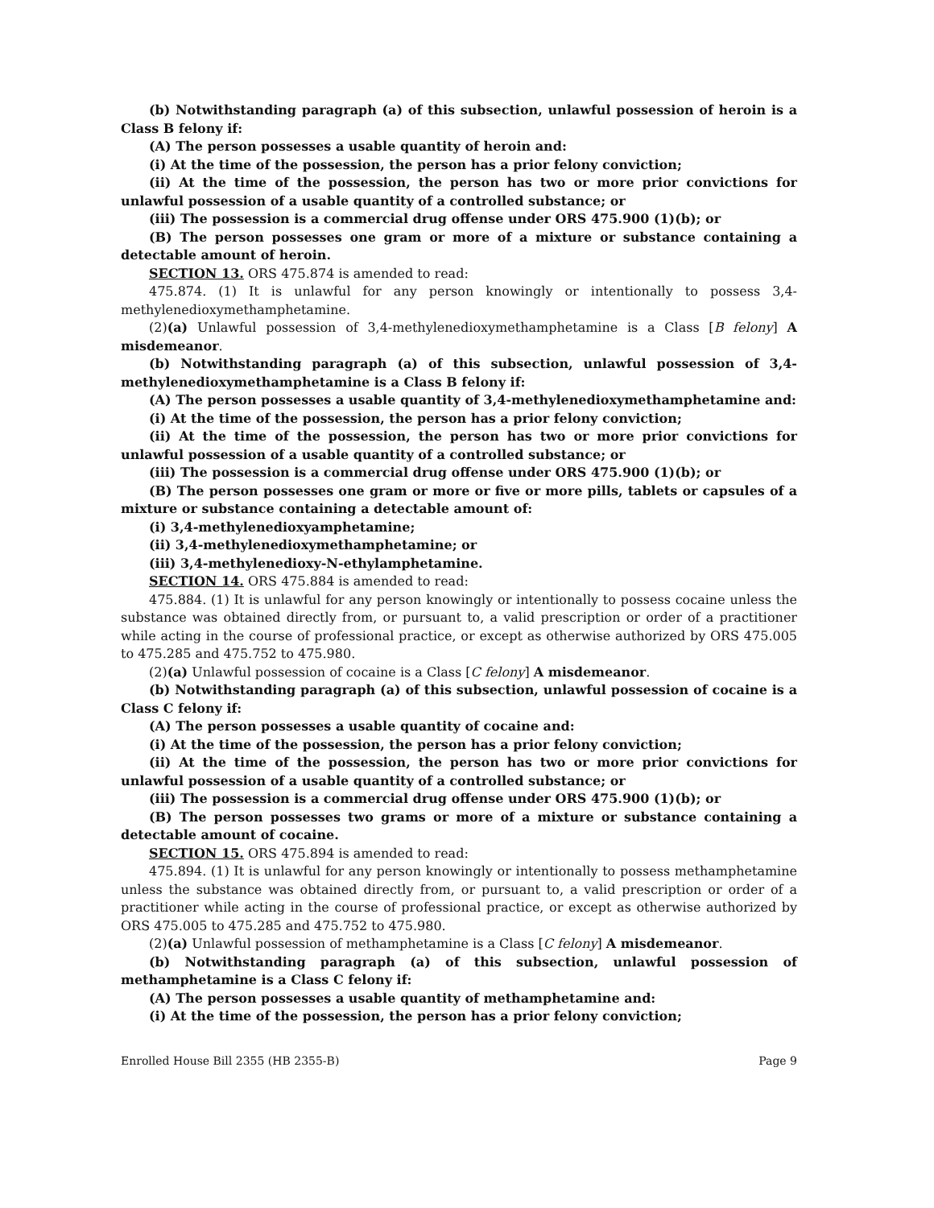(b) Notwithstanding paragraph (a) of this subsection, unlawful possession of heroin is a Class B felony if:
(A) The person possesses a usable quantity of heroin and:
(i) At the time of the possession, the person has a prior felony conviction;
(ii) At the time of the possession, the person has two or more prior convictions for unlawful possession of a usable quantity of a controlled substance; or
(iii) The possession is a commercial drug offense under ORS 475.900 (1)(b); or
(B) The person possesses one gram or more of a mixture or substance containing a detectable amount of heroin.
SECTION 13. ORS 475.874 is amended to read:
475.874. (1) It is unlawful for any person knowingly or intentionally to possess 3,4-methylenedioxymethamphetamine.
(2)(a) Unlawful possession of 3,4-methylenedioxymethamphetamine is a Class [B felony] A misdemeanor.
(b) Notwithstanding paragraph (a) of this subsection, unlawful possession of 3,4-methylenedioxymethamphetamine is a Class B felony if:
(A) The person possesses a usable quantity of 3,4-methylenedioxymethamphetamine and:
(i) At the time of the possession, the person has a prior felony conviction;
(ii) At the time of the possession, the person has two or more prior convictions for unlawful possession of a usable quantity of a controlled substance; or
(iii) The possession is a commercial drug offense under ORS 475.900 (1)(b); or
(B) The person possesses one gram or more or five or more pills, tablets or capsules of a mixture or substance containing a detectable amount of:
(i) 3,4-methylenedioxyamphetamine;
(ii) 3,4-methylenedioxymethamphetamine; or
(iii) 3,4-methylenedioxy-N-ethylamphetamine.
SECTION 14. ORS 475.884 is amended to read:
475.884. (1) It is unlawful for any person knowingly or intentionally to possess cocaine unless the substance was obtained directly from, or pursuant to, a valid prescription or order of a practitioner while acting in the course of professional practice, or except as otherwise authorized by ORS 475.005 to 475.285 and 475.752 to 475.980.
(2)(a) Unlawful possession of cocaine is a Class [C felony] A misdemeanor.
(b) Notwithstanding paragraph (a) of this subsection, unlawful possession of cocaine is a Class C felony if:
(A) The person possesses a usable quantity of cocaine and:
(i) At the time of the possession, the person has a prior felony conviction;
(ii) At the time of the possession, the person has two or more prior convictions for unlawful possession of a usable quantity of a controlled substance; or
(iii) The possession is a commercial drug offense under ORS 475.900 (1)(b); or
(B) The person possesses two grams or more of a mixture or substance containing a detectable amount of cocaine.
SECTION 15. ORS 475.894 is amended to read:
475.894. (1) It is unlawful for any person knowingly or intentionally to possess methamphetamine unless the substance was obtained directly from, or pursuant to, a valid prescription or order of a practitioner while acting in the course of professional practice, or except as otherwise authorized by ORS 475.005 to 475.285 and 475.752 to 475.980.
(2)(a) Unlawful possession of methamphetamine is a Class [C felony] A misdemeanor.
(b) Notwithstanding paragraph (a) of this subsection, unlawful possession of methamphetamine is a Class C felony if:
(A) The person possesses a usable quantity of methamphetamine and:
(i) At the time of the possession, the person has a prior felony conviction;
Enrolled House Bill 2355 (HB 2355-B) Page 9